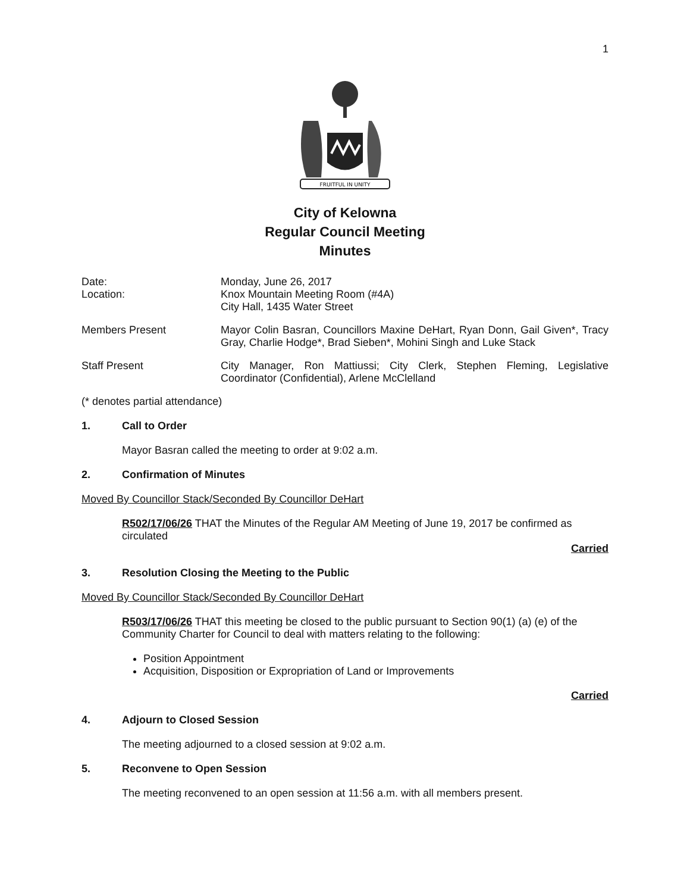1
FRUITFUL IN UNITY
City of Kelowna
Regular Council Meeting
Minutes
Date:
Location:
Monday, June 26, 2017
Knox Mountain Meeting Room (#4A)
City Hall, 1435 Water Street
Members Present Mayor Colin Basran, Councillors Maxine DeHart, Ryan Donn, Gail Given*, Tracy Gray, Charlie Hodge*, Brad Sieben*, Mohini Singh and Luke Stack
Staff Present City Manager, Ron Mattiussi; City Clerk, Stephen Fleming, Legislative Coordinator (Confidential), Arlene McClelland
(* denotes partial attendance)
1. Call to Order
Mayor Basran called the meeting to order at 9:02 a.m.
2. Confirmation of Minutes
Moved By Councillor Stack/Seconded By Councillor DeHart
R502/17/06/26 THAT the Minutes of the Regular AM Meeting of June 19, 2017 be confirmed as circulated
Carried
3. Resolution Closing the Meeting to the Public
Moved By Councillor Stack/Seconded By Councillor DeHart
R503/17/06/26 THAT this meeting be closed to the public pursuant to Section 90(1) (a) (e) of the Community Charter for Council to deal with matters relating to the following:
Position Appointment
Acquisition, Disposition or Expropriation of Land or Improvements
Carried
4. Adjourn to Closed Session
The meeting adjourned to a closed session at 9:02 a.m.
5. Reconvene to Open Session
The meeting reconvened to an open session at 11:56 a.m. with all members present.